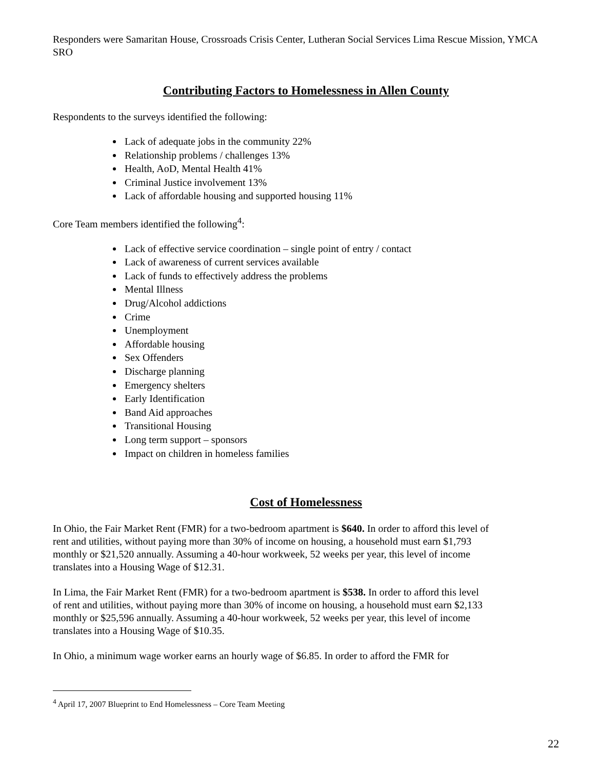Responders were Samaritan House, Crossroads Crisis Center, Lutheran Social Services Lima Rescue Mission, YMCA SRO
Contributing Factors to Homelessness in Allen County
Respondents to the surveys identified the following:
Lack of adequate jobs in the community 22%
Relationship problems / challenges 13%
Health, AoD, Mental Health 41%
Criminal Justice involvement 13%
Lack of affordable housing and supported housing 11%
Core Team members identified the following<sup>4</sup>:
Lack of effective service coordination – single point of entry / contact
Lack of awareness of current services available
Lack of funds to effectively address the problems
Mental Illness
Drug/Alcohol addictions
Crime
Unemployment
Affordable housing
Sex Offenders
Discharge planning
Emergency shelters
Early Identification
Band Aid approaches
Transitional Housing
Long term support – sponsors
Impact on children in homeless families
Cost of Homelessness
In Ohio, the Fair Market Rent (FMR) for a two-bedroom apartment is $640. In order to afford this level of rent and utilities, without paying more than 30% of income on housing, a household must earn $1,793 monthly or $21,520 annually. Assuming a 40-hour workweek, 52 weeks per year, this level of income translates into a Housing Wage of $12.31.
In Lima, the Fair Market Rent (FMR) for a two-bedroom apartment is $538. In order to afford this level of rent and utilities, without paying more than 30% of income on housing, a household must earn $2,133 monthly or $25,596 annually. Assuming a 40-hour workweek, 52 weeks per year, this level of income translates into a Housing Wage of $10.35.
In Ohio, a minimum wage worker earns an hourly wage of $6.85. In order to afford the FMR for
<sup>4</sup> April 17, 2007 Blueprint to End Homelessness – Core Team Meeting
22